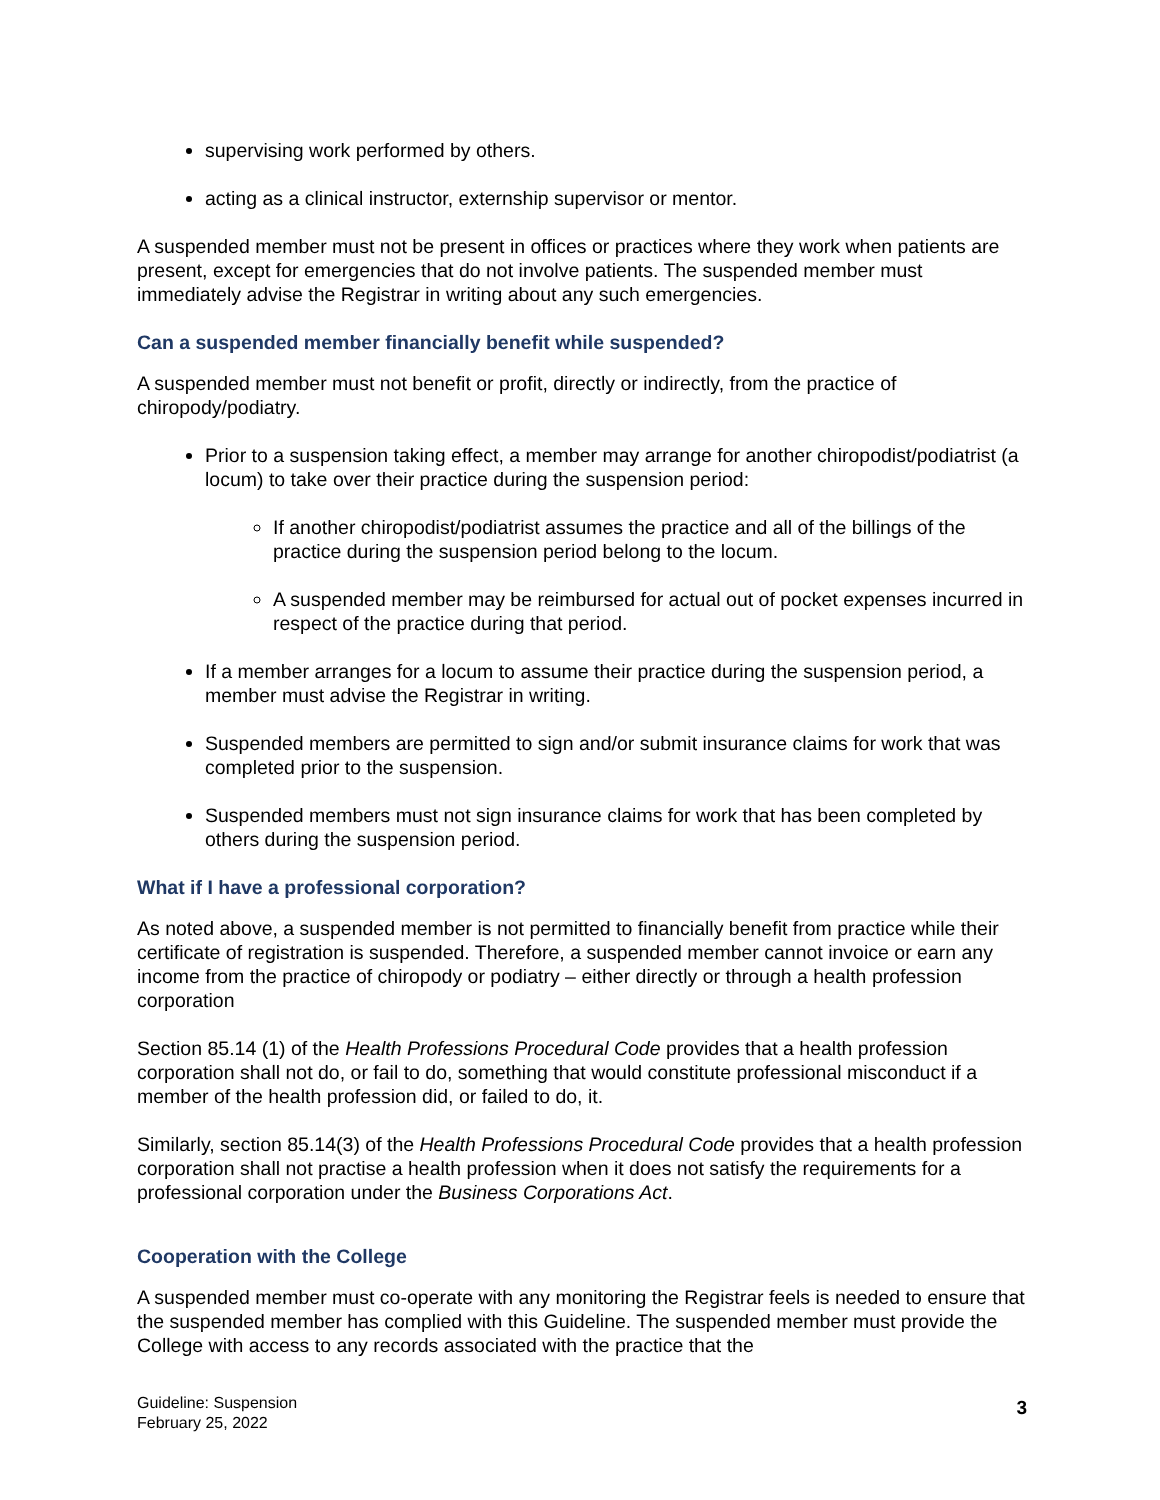supervising work performed by others.
acting as a clinical instructor, externship supervisor or mentor.
A suspended member must not be present in offices or practices where they work when patients are present, except for emergencies that do not involve patients. The suspended member must immediately advise the Registrar in writing about any such emergencies.
Can a suspended member financially benefit while suspended?
A suspended member must not benefit or profit, directly or indirectly, from the practice of chiropody/podiatry.
Prior to a suspension taking effect, a member may arrange for another chiropodist/podiatrist (a locum) to take over their practice during the suspension period:
If another chiropodist/podiatrist assumes the practice and all of the billings of the practice during the suspension period belong to the locum.
A suspended member may be reimbursed for actual out of pocket expenses incurred in respect of the practice during that period.
If a member arranges for a locum to assume their practice during the suspension period, a member must advise the Registrar in writing.
Suspended members are permitted to sign and/or submit insurance claims for work that was completed prior to the suspension.
Suspended members must not sign insurance claims for work that has been completed by others during the suspension period.
What if I have a professional corporation?
As noted above, a suspended member is not permitted to financially benefit from practice while their certificate of registration is suspended. Therefore, a suspended member cannot invoice or earn any income from the practice of chiropody or podiatry – either directly or through a health profession corporation
Section 85.14 (1) of the Health Professions Procedural Code provides that a health profession corporation shall not do, or fail to do, something that would constitute professional misconduct if a member of the health profession did, or failed to do, it.
Similarly, section 85.14(3) of the Health Professions Procedural Code provides that a health profession corporation shall not practise a health profession when it does not satisfy the requirements for a professional corporation under the Business Corporations Act.
Cooperation with the College
A suspended member must co-operate with any monitoring the Registrar feels is needed to ensure that the suspended member has complied with this Guideline. The suspended member must provide the College with access to any records associated with the practice that the
Guideline: Suspension
February 25, 2022
3